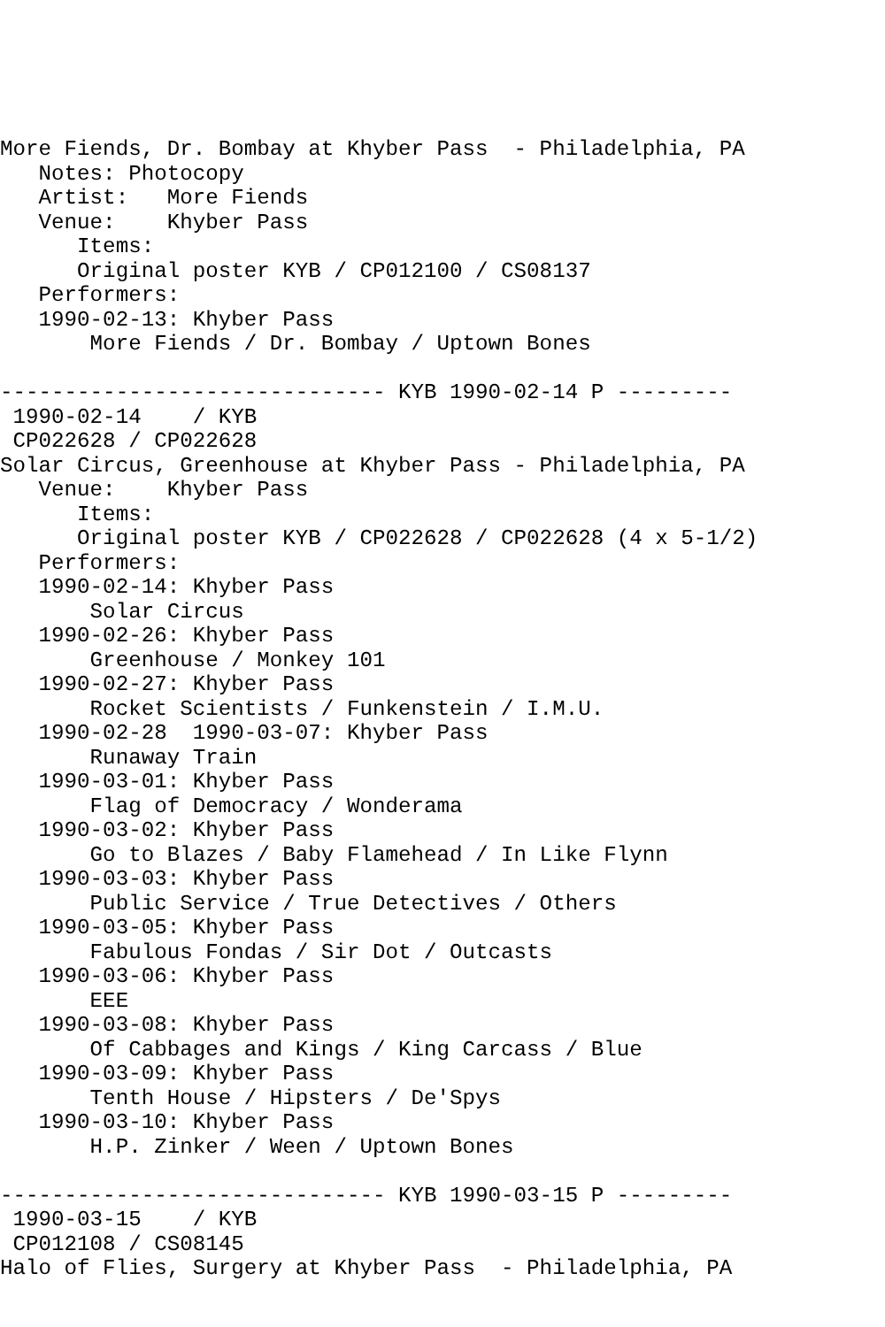More Fiends, Dr. Bombay at Khyber Pass  - Philadelphia, PA
   Notes: Photocopy
   Artist:   More Fiends
   Venue:    Khyber Pass
      Items:
      Original poster KYB / CP012100 / CS08137
   Performers:
   1990-02-13: Khyber Pass
       More Fiends / Dr. Bombay / Uptown Bones

------------------------------ KYB 1990-02-14 P ---------
 1990-02-14    / KYB
 CP022628 / CP022628
Solar Circus, Greenhouse at Khyber Pass - Philadelphia, PA
   Venue:    Khyber Pass
      Items:
      Original poster KYB / CP022628 / CP022628 (4 x 5-1/2)
   Performers:
   1990-02-14: Khyber Pass
       Solar Circus
   1990-02-26: Khyber Pass
       Greenhouse / Monkey 101
   1990-02-27: Khyber Pass
       Rocket Scientists / Funkenstein / I.M.U.
   1990-02-28  1990-03-07: Khyber Pass
       Runaway Train
   1990-03-01: Khyber Pass
       Flag of Democracy / Wonderama
   1990-03-02: Khyber Pass
       Go to Blazes / Baby Flamehead / In Like Flynn
   1990-03-03: Khyber Pass
       Public Service / True Detectives / Others
   1990-03-05: Khyber Pass
       Fabulous Fondas / Sir Dot / Outcasts
   1990-03-06: Khyber Pass
       EEE
   1990-03-08: Khyber Pass
       Of Cabbages and Kings / King Carcass / Blue
   1990-03-09: Khyber Pass
       Tenth House / Hipsters / De'Spys
   1990-03-10: Khyber Pass
       H.P. Zinker / Ween / Uptown Bones

------------------------------ KYB 1990-03-15 P ---------
 1990-03-15    / KYB
 CP012108 / CS08145
Halo of Flies, Surgery at Khyber Pass  - Philadelphia, PA